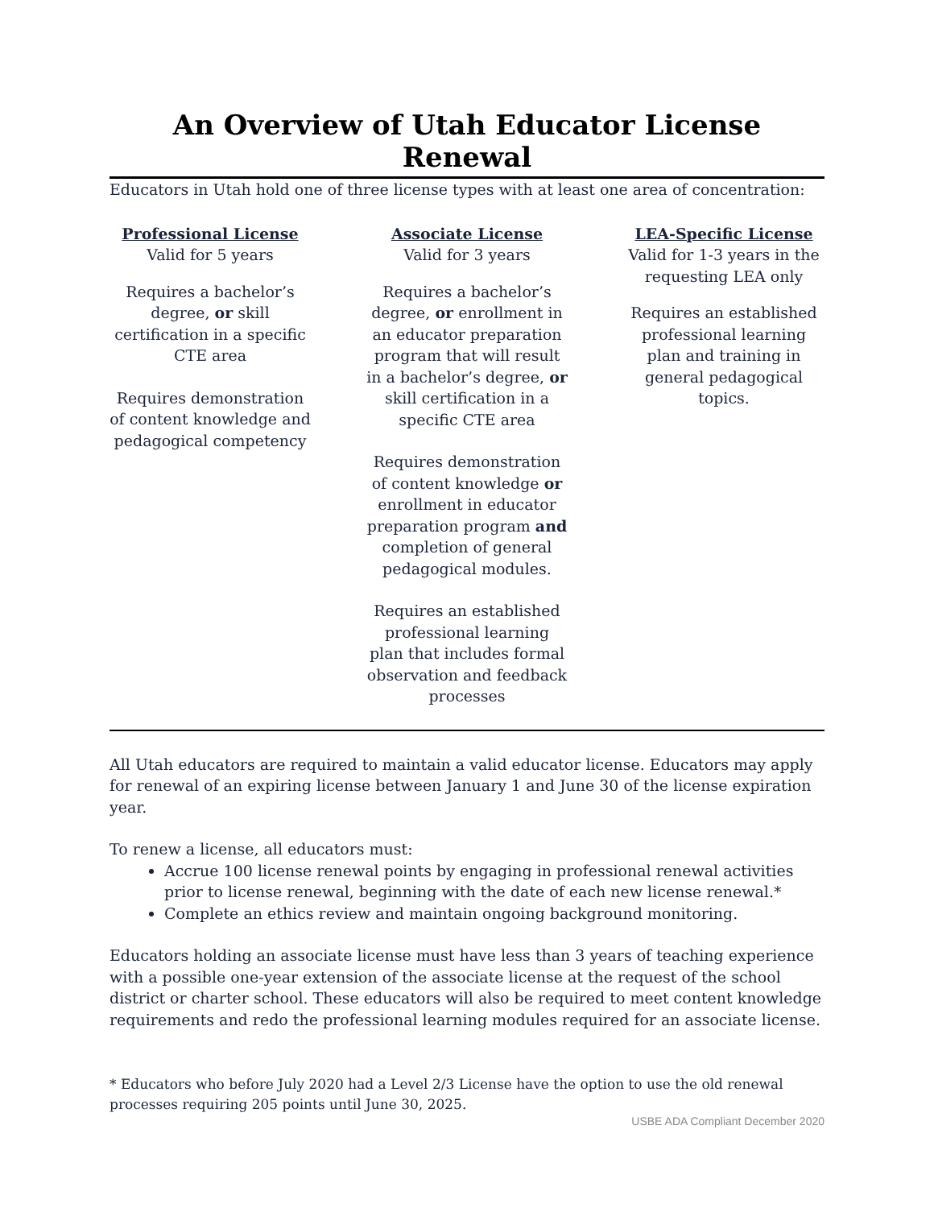An Overview of Utah Educator License Renewal
Educators in Utah hold one of three license types with at least one area of concentration:
Professional License
Valid for 5 years
Requires a bachelor’s degree, or skill certification in a specific CTE area
Requires demonstration of content knowledge and pedagogical competency
Associate License
Valid for 3 years
Requires a bachelor’s degree, or enrollment in an educator preparation program that will result in a bachelor’s degree, or skill certification in a specific CTE area
Requires demonstration of content knowledge or enrollment in educator preparation program and completion of general pedagogical modules.
Requires an established professional learning plan that includes formal observation and feedback processes
LEA-Specific License
Valid for 1-3 years in the requesting LEA only
Requires an established professional learning plan and training in general pedagogical topics.
All Utah educators are required to maintain a valid educator license. Educators may apply for renewal of an expiring license between January 1 and June 30 of the license expiration year.
To renew a license, all educators must:
Accrue 100 license renewal points by engaging in professional renewal activities prior to license renewal, beginning with the date of each new license renewal.*
Complete an ethics review and maintain ongoing background monitoring.
Educators holding an associate license must have less than 3 years of teaching experience with a possible one-year extension of the associate license at the request of the school district or charter school. These educators will also be required to meet content knowledge requirements and redo the professional learning modules required for an associate license.
* Educators who before July 2020 had a Level 2/3 License have the option to use the old renewal processes requiring 205 points until June 30, 2025.
USBE ADA Compliant December 2020